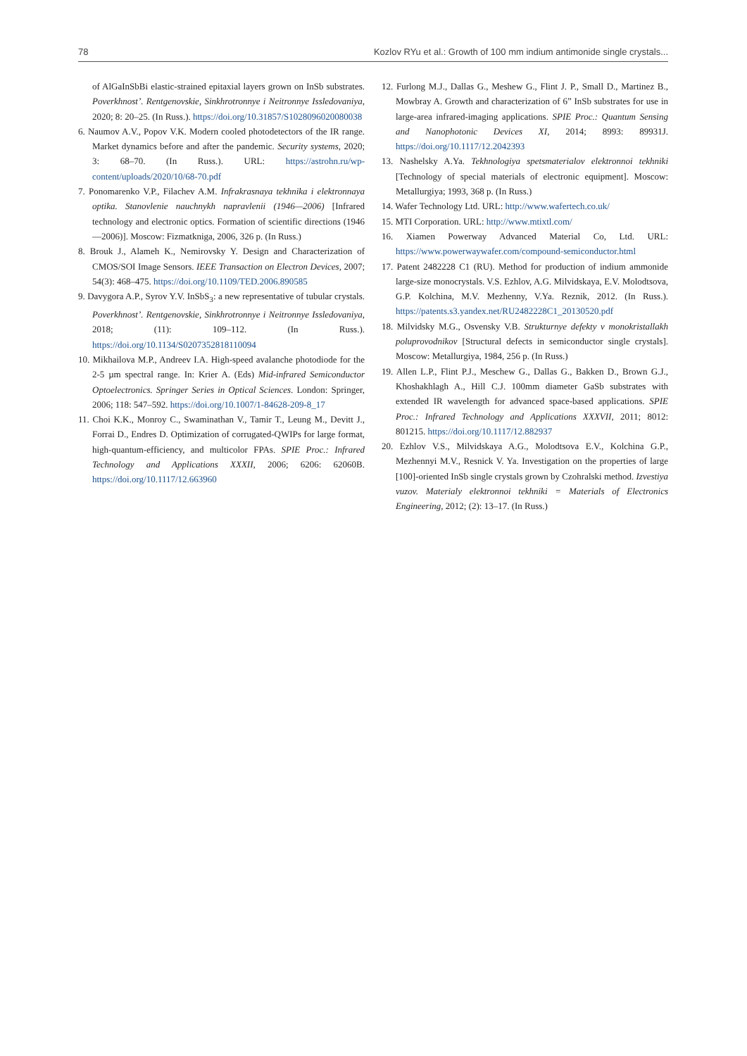78 Kozlov RYu et al.: Growth of 100 mm indium antimonide single crystals...
of AlGaInSbBi elastic-strained epitaxial layers grown on InSb substrates. Poverkhnost’. Rentgenovskie, Sinkhrotronnye i Neitronnye Issledovaniya, 2020; 8: 20–25. (In Russ.). https://doi.org/10.31857/S1028096020080038
6. Naumov A.V., Popov V.K. Modern cooled photodetectors of the IR range. Market dynamics before and after the pandemic. Security systems, 2020; 3: 68–70. (In Russ.). URL: https://astrohn.ru/wp-content/uploads/2020/10/68-70.pdf
7. Ponomarenko V.P., Filachev A.M. Infrakrasnaya tekhnika i elektronnaya optika. Stanovlenie nauchnykh napravlenii (1946—2006) [Infrared technology and electronic optics. Formation of scientific directions (1946—2006)]. Moscow: Fizmatkniga, 2006, 326 p. (In Russ.)
8. Brouk J., Alameh K., Nemirovsky Y. Design and Characterization of CMOS/SOI Image Sensors. IEEE Transaction on Electron Devices, 2007; 54(3): 468–475. https://doi.org/10.1109/TED.2006.890585
9. Davygora A.P., Syrov Y.V. InSbS<sub>3</sub>: a new representative of tubular crystals. Poverkhnost’. Rentgenovskie, Sinkhrotronnye i Neitronnye Issledovaniya, 2018; (11): 109–112. (In Russ.). https://doi.org/10.1134/S0207352818110094
10. Mikhailova M.P., Andreev I.A. High-speed avalanche photodiode for the 2-5 µm spectral range. In: Krier A. (Eds) Mid-infrared Semiconductor Optoelectronics. Springer Series in Optical Sciences. London: Springer, 2006; 118: 547–592. https://doi.org/10.1007/1-84628-209-8_17
11. Choi K.K., Monroy C., Swaminathan V., Tamir T., Leung M., Devitt J., Forrai D., Endres D. Optimization of corrugated-QWIPs for large format, high-quantum-efficiency, and multicolor FPAs. SPIE Proc.: Infrared Technology and Applications XXXII, 2006; 6206: 62060B. https://doi.org/10.1117/12.663960
12. Furlong M.J., Dallas G., Meshew G., Flint J. P., Small D., Martinez B., Mowbray A. Growth and characterization of 6” InSb substrates for use in large-area infrared-imaging applications. SPIE Proc.: Quantum Sensing and Nanophotonic Devices XI, 2014; 8993: 89931J. https://doi.org/10.1117/12.2042393
13. Nashelsky A.Ya. Tekhnologiya spetsmaterialov elektronnoi tekhniki [Technology of special materials of electronic equipment]. Moscow: Metallurgiya; 1993, 368 p. (In Russ.)
14. Wafer Technology Ltd. URL: http://www.wafertech.co.uk/
15. MTI Corporation. URL: http://www.mtixtl.com/
16. Xiamen Powerway Advanced Material Co, Ltd. URL: https://www.powerwaywafer.com/compound-semiconductor.html
17. Patent 2482228 C1 (RU). Method for production of indium ammonide large-size monocrystals. V.S. Ezhlov, A.G. Milvidskaya, E.V. Molodtsova, G.P. Kolchina, M.V. Mezhenny, V.Ya. Reznik, 2012. (In Russ.). https://patents.s3.yandex.net/RU2482228C1_20130520.pdf
18. Milvidsky M.G., Osvensky V.B. Strukturnye defekty v monokristallakh poluprovodnikov [Structural defects in semiconductor single crystals]. Moscow: Metallurgiya, 1984, 256 p. (In Russ.)
19. Allen L.P., Flint P.J., Meschew G., Dallas G., Bakken D., Brown G.J., Khoshakhlagh A., Hill C.J. 100mm diameter GaSb substrates with extended IR wavelength for advanced space-based applications. SPIE Proc.: Infrared Technology and Applications XXXVII, 2011; 8012: 801215. https://doi.org/10.1117/12.882937
20. Ezhlov V.S., Milvidskaya A.G., Molodtsova E.V., Kolchina G.P., Mezhennyi M.V., Resnick V. Ya. Investigation on the properties of large [100]-oriented InSb single crystals grown by Czohralski method. Izvestiya vuzov. Materialy elektronnoi tekhniki = Materials of Electronics Engineering, 2012; (2): 13–17. (In Russ.)